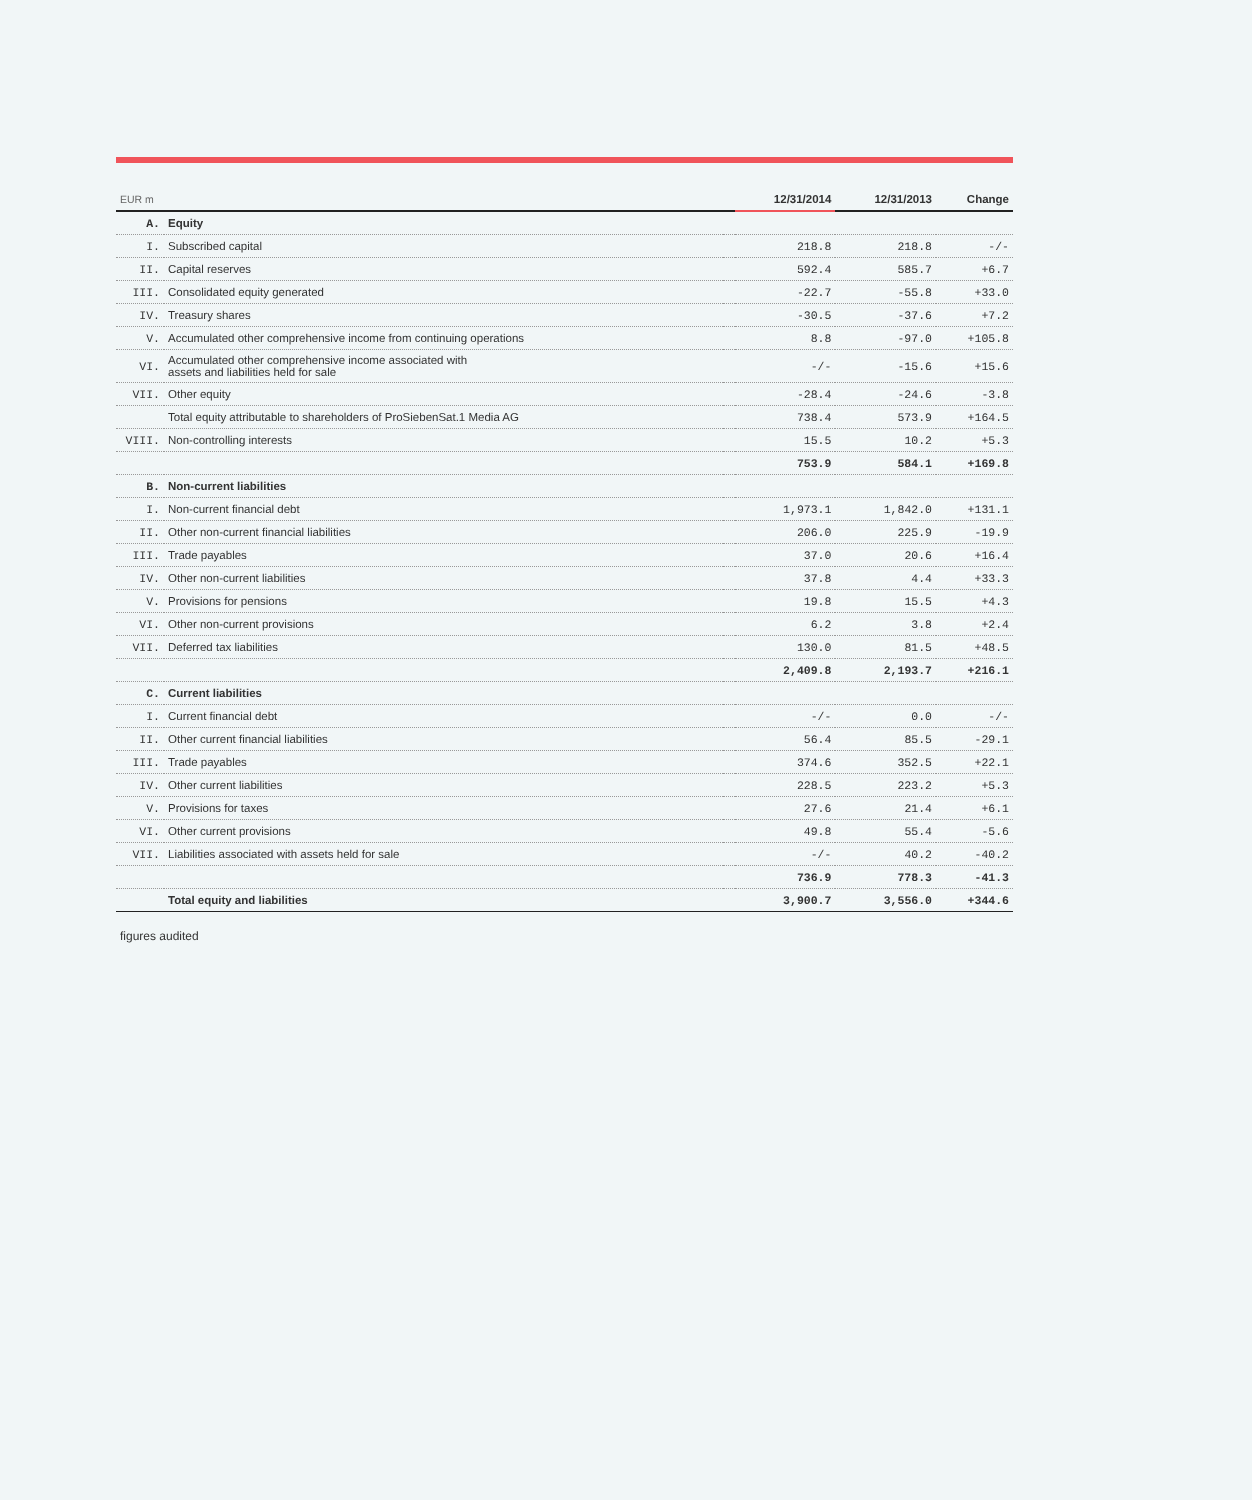| EUR m | | | 12/31/2014 | 12/31/2013 | Change |
| --- | --- | --- | --- | --- | --- |
| A. | Equity | | | | |
| I. | Subscribed capital | | 218.8 | 218.8 | -/- |
| II. | Capital reserves | | 592.4 | 585.7 | +6.7 |
| III. | Consolidated equity generated | | -22.7 | -55.8 | +33.0 |
| IV. | Treasury shares | | -30.5 | -37.6 | +7.2 |
| V. | Accumulated other comprehensive income from continuing operations | | 8.8 | -97.0 | +105.8 |
| VI. | Accumulated other comprehensive income associated with assets and liabilities held for sale | | -/- | -15.6 | +15.6 |
| VII. | Other equity | | -28.4 | -24.6 | -3.8 |
| | Total equity attributable to shareholders of ProSiebenSat.1 Media AG | | 738.4 | 573.9 | +164.5 |
| VIII. | Non-controlling interests | | 15.5 | 10.2 | +5.3 |
| | | | 753.9 | 584.1 | +169.8 |
| B. | Non-current liabilities | | | | |
| I. | Non-current financial debt | | 1,973.1 | 1,842.0 | +131.1 |
| II. | Other non-current financial liabilities | | 206.0 | 225.9 | -19.9 |
| III. | Trade payables | | 37.0 | 20.6 | +16.4 |
| IV. | Other non-current liabilities | | 37.8 | 4.4 | +33.3 |
| V. | Provisions for pensions | | 19.8 | 15.5 | +4.3 |
| VI. | Other non-current provisions | | 6.2 | 3.8 | +2.4 |
| VII. | Deferred tax liabilities | | 130.0 | 81.5 | +48.5 |
| | | | 2,409.8 | 2,193.7 | +216.1 |
| C. | Current liabilities | | | | |
| I. | Current financial debt | | -/- | 0.0 | -/- |
| II. | Other current financial liabilities | | 56.4 | 85.5 | -29.1 |
| III. | Trade payables | | 374.6 | 352.5 | +22.1 |
| IV. | Other current liabilities | | 228.5 | 223.2 | +5.3 |
| V. | Provisions for taxes | | 27.6 | 21.4 | +6.1 |
| VI. | Other current provisions | | 49.8 | 55.4 | -5.6 |
| VII. | Liabilities associated with assets held for sale | | -/- | 40.2 | -40.2 |
| | | | 736.9 | 778.3 | -41.3 |
| | Total equity and liabilities | | 3,900.7 | 3,556.0 | +344.6 |
figures audited